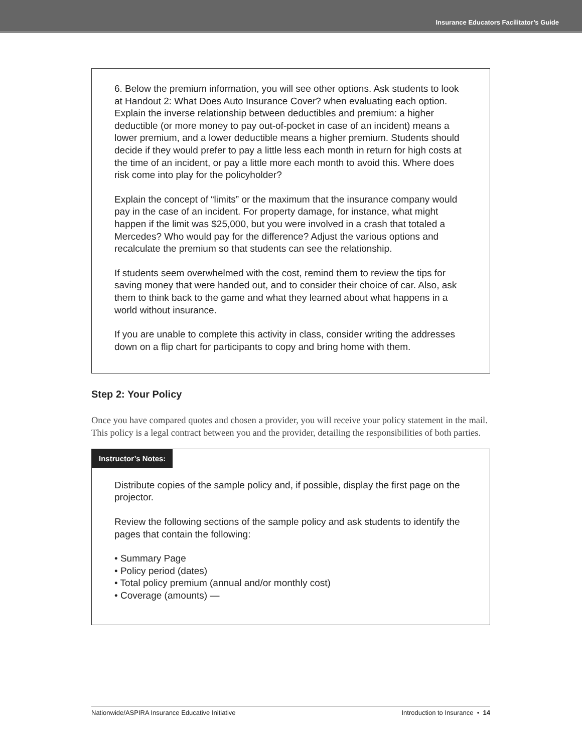Insurance Educators Facilitator’s Guide
6. Below the premium information, you will see other options. Ask students to look at Handout 2: What Does Auto Insurance Cover? when evaluating each option. Explain the inverse relationship between deductibles and premium: a higher deductible (or more money to pay out-of-pocket in case of an incident) means a lower premium, and a lower deductible means a higher premium. Students should decide if they would prefer to pay a little less each month in return for high costs at the time of an incident, or pay a little more each month to avoid this. Where does risk come into play for the policyholder?
Explain the concept of “limits” or the maximum that the insurance company would pay in the case of an incident. For property damage, for instance, what might happen if the limit was $25,000, but you were involved in a crash that totaled a Mercedes? Who would pay for the difference? Adjust the various options and recalculate the premium so that students can see the relationship.
If students seem overwhelmed with the cost, remind them to review the tips for saving money that were handed out, and to consider their choice of car. Also, ask them to think back to the game and what they learned about what happens in a world without insurance.
If you are unable to complete this activity in class, consider writing the addresses down on a flip chart for participants to copy and bring home with them.
Step 2: Your Policy
Once you have compared quotes and chosen a provider, you will receive your policy statement in the mail. This policy is a legal contract between you and the provider, detailing the responsibilities of both parties.
Instructor’s Notes:
Distribute copies of the sample policy and, if possible, display the first page on the projector.
Review the following sections of the sample policy and ask students to identify the pages that contain the following:
• Summary Page
• Policy period (dates)
• Total policy premium (annual and/or monthly cost)
• Coverage (amounts) —
Nationwide/ASPIRA Insurance Educative Initiative Introduction to Insurance • 14